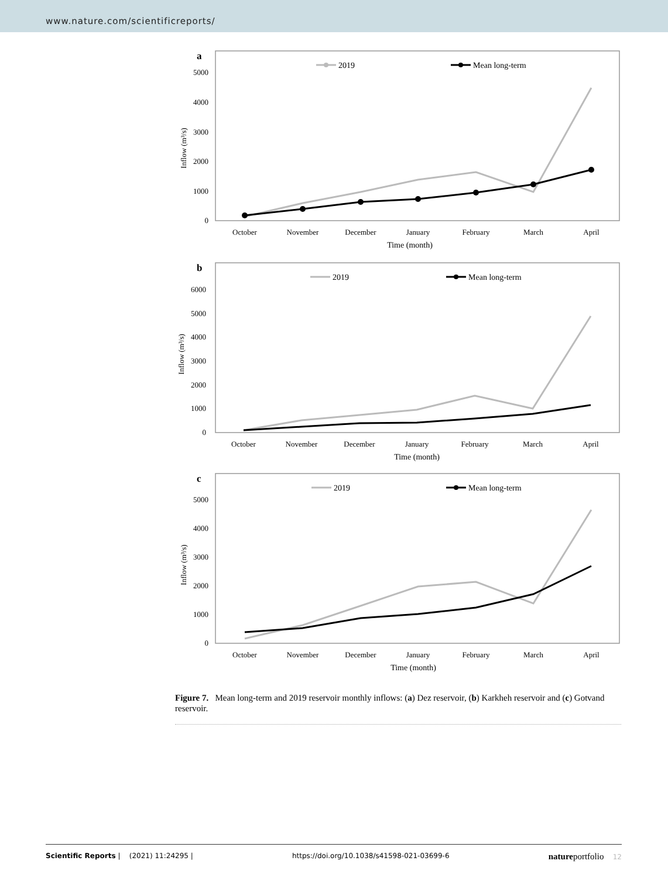www.nature.com/scientificreports/
a
2019
Mean long-term
0
1000
2000
3000
4000
5000
Inflow (m³/s)
October
November
December
January
February
March
April
Time (month)
b
2019
Mean long-term
0
1000
2000
3000
4000
5000
6000
Inflow (m³/s)
October
November
December
January
February
March
April
Time (month)
c
2019
Mean long-term
0
1000
2000
3000
4000
5000
Inflow (m³/s)
October
November
December
January
February
March
April
Time (month)
Figure 7. Mean long-term and 2019 reservoir monthly inflows: (a) Dez reservoir, (b) Karkheh reservoir and (c) Gotvand reservoir.
Scientific Reports | (2021) 11:24295 | https://doi.org/10.1038/s41598-021-03699-6 nature portfolio 12